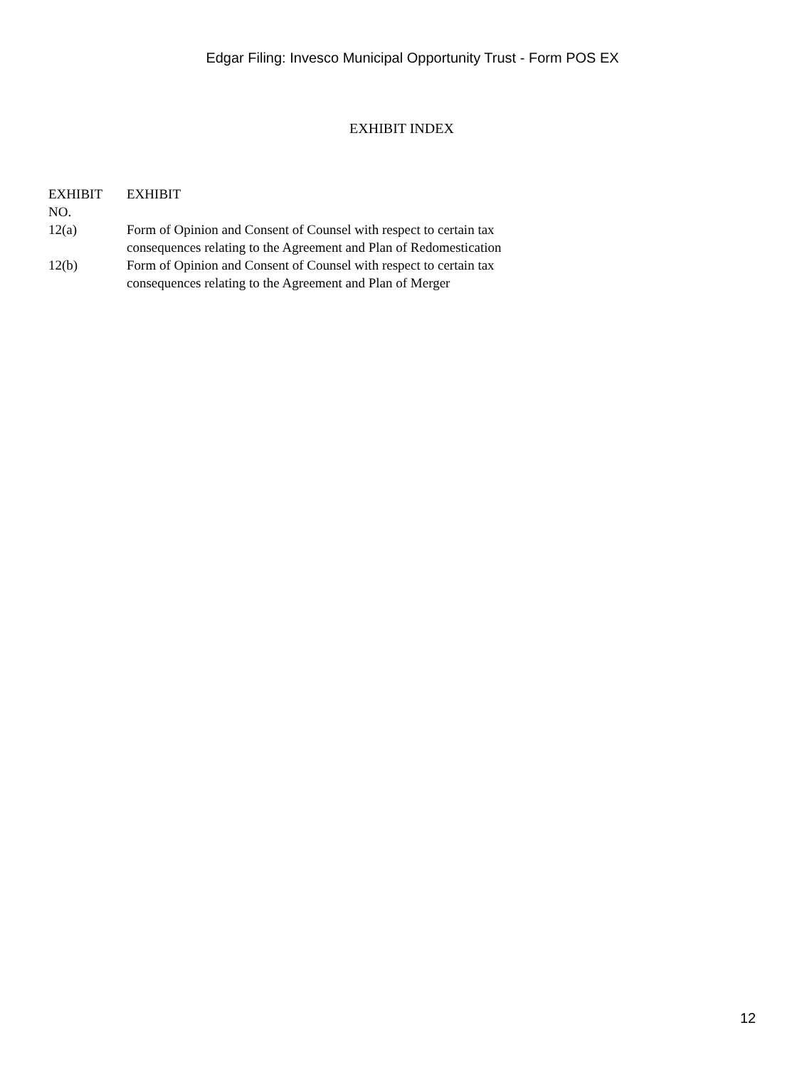Edgar Filing: Invesco Municipal Opportunity Trust - Form POS EX
EXHIBIT INDEX
| EXHIBIT NO. | EXHIBIT |
| 12(a) | Form of Opinion and Consent of Counsel with respect to certain tax consequences relating to the Agreement and Plan of Redomestication |
| 12(b) | Form of Opinion and Consent of Counsel with respect to certain tax consequences relating to the Agreement and Plan of Merger |
12